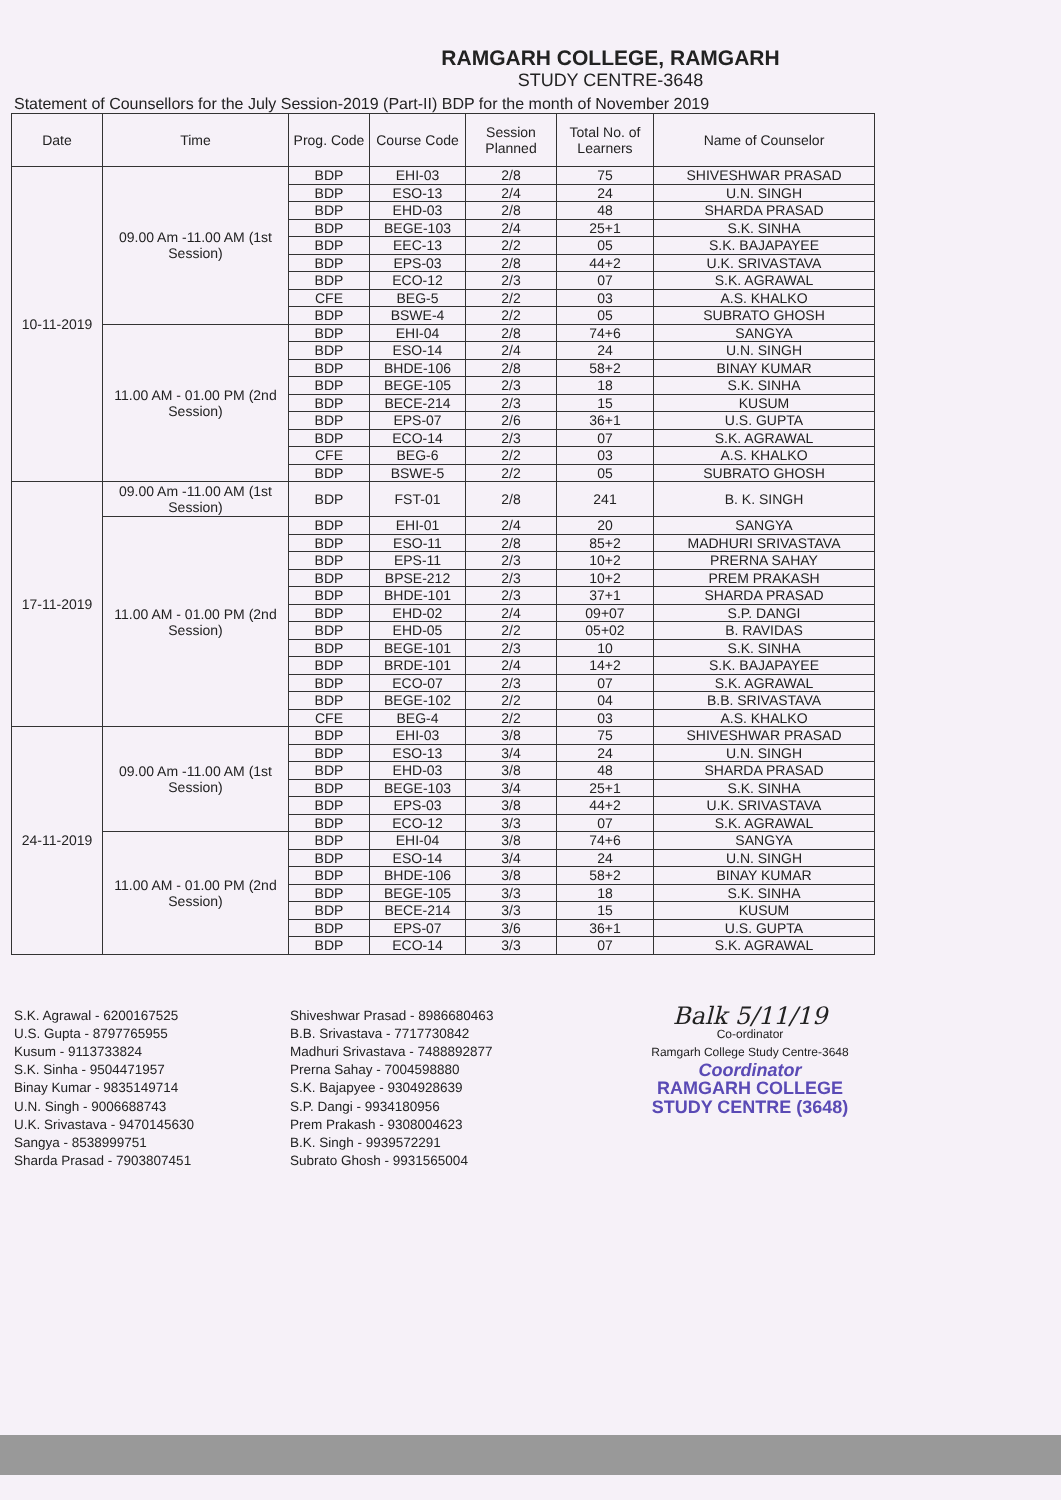RAMGARH COLLEGE, RAMGARH
STUDY CENTRE-3648
Statement of Counsellors for the July Session-2019 (Part-II) BDP for the month of November 2019
| Date | Time | Prog. Code | Course Code | Session Planned | Total No. of Learners | Name of Counselor |
| --- | --- | --- | --- | --- | --- | --- |
| 10-11-2019 | 09.00 Am -11.00 AM (1st Session) | BDP | EHI-03 | 2/8 | 75 | SHIVESHWAR PRASAD |
| | | BDP | ESO-13 | 2/4 | 24 | U.N. SINGH |
| | | BDP | EHD-03 | 2/8 | 48 | SHARDA PRASAD |
| | | BDP | BEGE-103 | 2/4 | 25+1 | S.K. SINHA |
| | | BDP | EEC-13 | 2/2 | 05 | S.K. BAJAPAYEE |
| | | BDP | EPS-03 | 2/8 | 44+2 | U.K. SRIVASTAVA |
| | | BDP | ECO-12 | 2/3 | 07 | S.K. AGRAWAL |
| | | CFE | BEG-5 | 2/2 | 03 | A.S. KHALKO |
| | | BDP | BSWE-4 | 2/2 | 05 | SUBRATO GHOSH |
| | 11.00 AM - 01.00 PM (2nd Session) | BDP | EHI-04 | 2/8 | 74+6 | SANGYA |
| | | BDP | ESO-14 | 2/4 | 24 | U.N. SINGH |
| | | BDP | BHDE-106 | 2/8 | 58+2 | BINAY KUMAR |
| | | BDP | BEGE-105 | 2/3 | 18 | S.K. SINHA |
| | | BDP | BECE-214 | 2/3 | 15 | KUSUM |
| | | BDP | EPS-07 | 2/6 | 36+1 | U.S. GUPTA |
| | | BDP | ECO-14 | 2/3 | 07 | S.K. AGRAWAL |
| | | CFE | BEG-6 | 2/2 | 03 | A.S. KHALKO |
| | | BDP | BSWE-5 | 2/2 | 05 | SUBRATO GHOSH |
| 17-11-2019 | 09.00 Am -11.00 AM (1st Session) | BDP | FST-01 | 2/8 | 241 | B. K. SINGH |
| | 11.00 AM - 01.00 PM (2nd Session) | BDP | EHI-01 | 2/4 | 20 | SANGYA |
| | | BDP | ESO-11 | 2/8 | 85+2 | MADHURI SRIVASTAVA |
| | | BDP | EPS-11 | 2/3 | 10+2 | PRERNA SAHAY |
| | | BDP | BPSE-212 | 2/3 | 10+2 | PREM PRAKASH |
| | | BDP | BHDE-101 | 2/3 | 37+1 | SHARDA PRASAD |
| | | BDP | EHD-02 | 2/4 | 09+07 | S.P. DANGI |
| | | BDP | EHD-05 | 2/2 | 05+02 | B. RAVIDAS |
| | | BDP | BEGE-101 | 2/3 | 10 | S.K. SINHA |
| | | BDP | BRDE-101 | 2/4 | 14+2 | S.K. BAJAPAYEE |
| | | BDP | ECO-07 | 2/3 | 07 | S.K. AGRAWAL |
| | | BDP | BEGE-102 | 2/2 | 04 | B.B. SRIVASTAVA |
| | | CFE | BEG-4 | 2/2 | 03 | A.S. KHALKO |
| 24-11-2019 | 09.00 Am -11.00 AM (1st Session) | BDP | EHI-03 | 3/8 | 75 | SHIVESHWAR PRASAD |
| | | BDP | ESO-13 | 3/4 | 24 | U.N. SINGH |
| | | BDP | EHD-03 | 3/8 | 48 | SHARDA PRASAD |
| | | BDP | BEGE-103 | 3/4 | 25+1 | S.K. SINHA |
| | | BDP | EPS-03 | 3/8 | 44+2 | U.K. SRIVASTAVA |
| | | BDP | ECO-12 | 3/3 | 07 | S.K. AGRAWAL |
| | 11.00 AM - 01.00 PM (2nd Session) | BDP | EHI-04 | 3/8 | 74+6 | SANGYA |
| | | BDP | ESO-14 | 3/4 | 24 | U.N. SINGH |
| | | BDP | BHDE-106 | 3/8 | 58+2 | BINAY KUMAR |
| | | BDP | BEGE-105 | 3/3 | 18 | S.K. SINHA |
| | | BDP | BECE-214 | 3/3 | 15 | KUSUM |
| | | BDP | EPS-07 | 3/6 | 36+1 | U.S. GUPTA |
| | | BDP | ECO-14 | 3/3 | 07 | S.K. AGRAWAL |
S.K. Agrawal - 6200167525
U.S. Gupta - 8797765955
Kusum - 9113733824
S.K. Sinha - 9504471957
Binay Kumar - 9835149714
U.N. Singh - 9006688743
U.K. Srivastava - 9470145630
Sangya - 8538999751
Sharda Prasad - 7903807451
Shiveshwar Prasad - 8986680463
B.B. Srivastava - 7717730842
Madhuri Srivastava - 7488892877
Prerna Sahay - 7004598880
S.K. Bajapyee - 9304928639
S.P. Dangi - 9934180956
Prem Prakash - 9308004623
B.K. Singh - 9939572291
Subrato Ghosh - 9931565004
Balk 5/11/19
Co-ordinator
Ramgarh College Study Centre-3648
Coordinator
RAMGARH COLLEGE
STUDY CENTRE (3648)